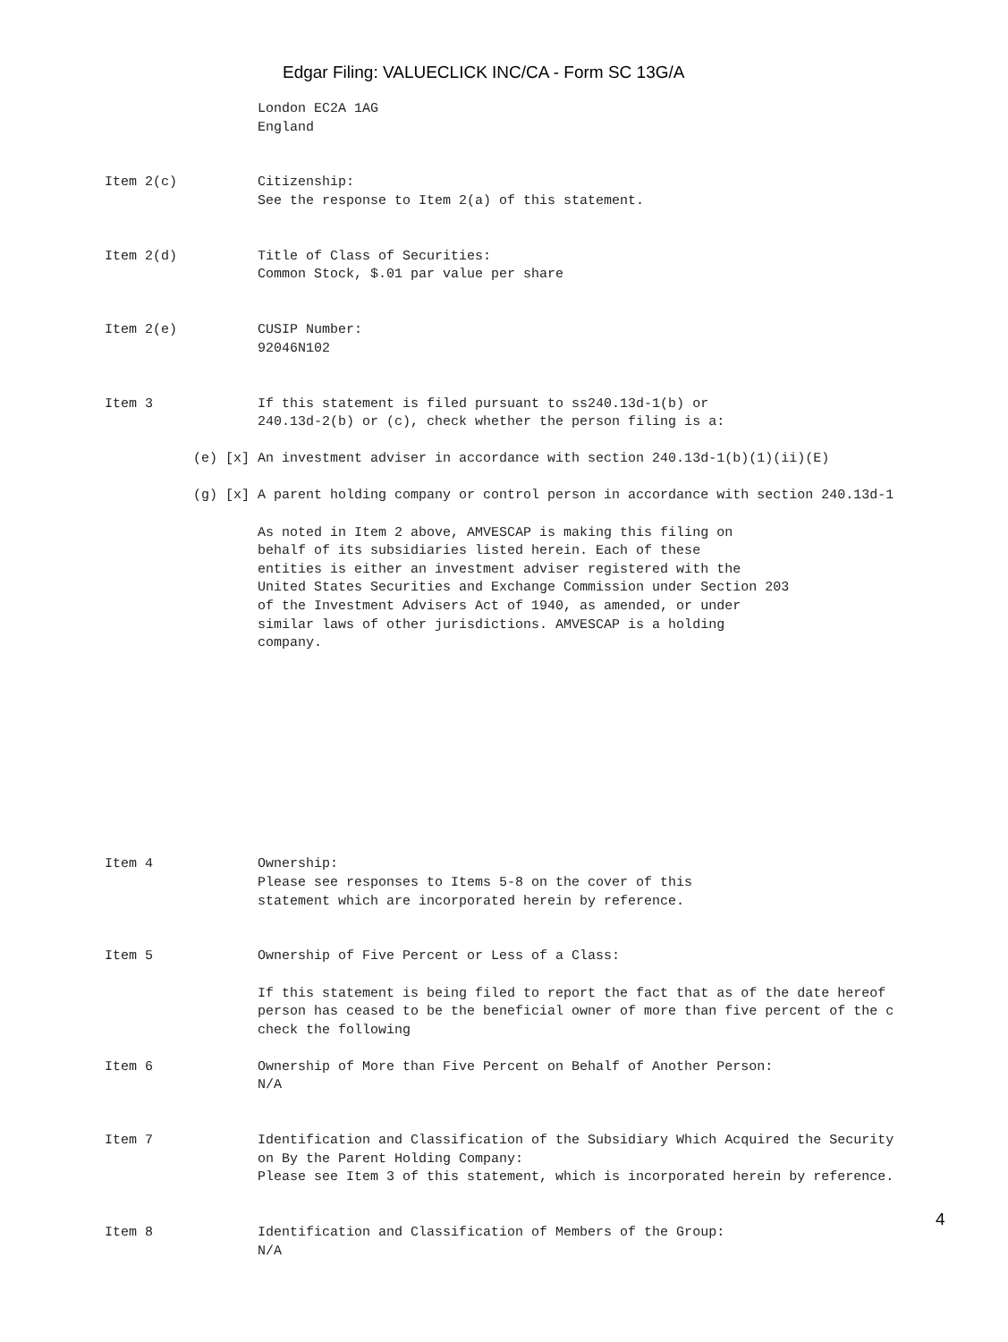Edgar Filing: VALUECLICK INC/CA - Form SC 13G/A
                                London EC2A 1AG
                                England


             Item 2(c)          Citizenship:
                                See the response to Item 2(a) of this statement.


             Item 2(d)          Title of Class of Securities:
                                Common Stock, $.01 par value per share


             Item 2(e)          CUSIP Number:
                                92046N102


             Item 3             If this statement is filed pursuant to ss240.13d-1(b) or
                                240.13d-2(b) or (c), check whether the person filing is a:

                        (e) [x] An investment adviser in accordance with section 240.13d-1(b)(1)(ii)(E)

                        (g) [x] A parent holding company or control person in accordance with section 240.13d-1

                                As noted in Item 2 above, AMVESCAP is making this filing on
                                behalf of its subsidiaries listed herein. Each of these
                                entities is either an investment adviser registered with the
                                United States Securities and Exchange Commission under Section 203
                                of the Investment Advisers Act of 1940, as amended, or under
                                similar laws of other jurisdictions. AMVESCAP is a holding
                                company.











             Item 4             Ownership:
                                Please see responses to Items 5-8 on the cover of this
                                statement which are incorporated herein by reference.


             Item 5             Ownership of Five Percent or Less of a Class:

                                If this statement is being filed to report the fact that as of the date hereof
                                person has ceased to be the beneficial owner of more than five percent of the c
                                check the following

             Item 6             Ownership of More than Five Percent on Behalf of Another Person:
                                N/A


             Item 7             Identification and Classification of the Subsidiary Which Acquired the Security
                                on By the Parent Holding Company:
                                Please see Item 3 of this statement, which is incorporated herein by reference.


             Item 8             Identification and Classification of Members of the Group:
                                N/A
4